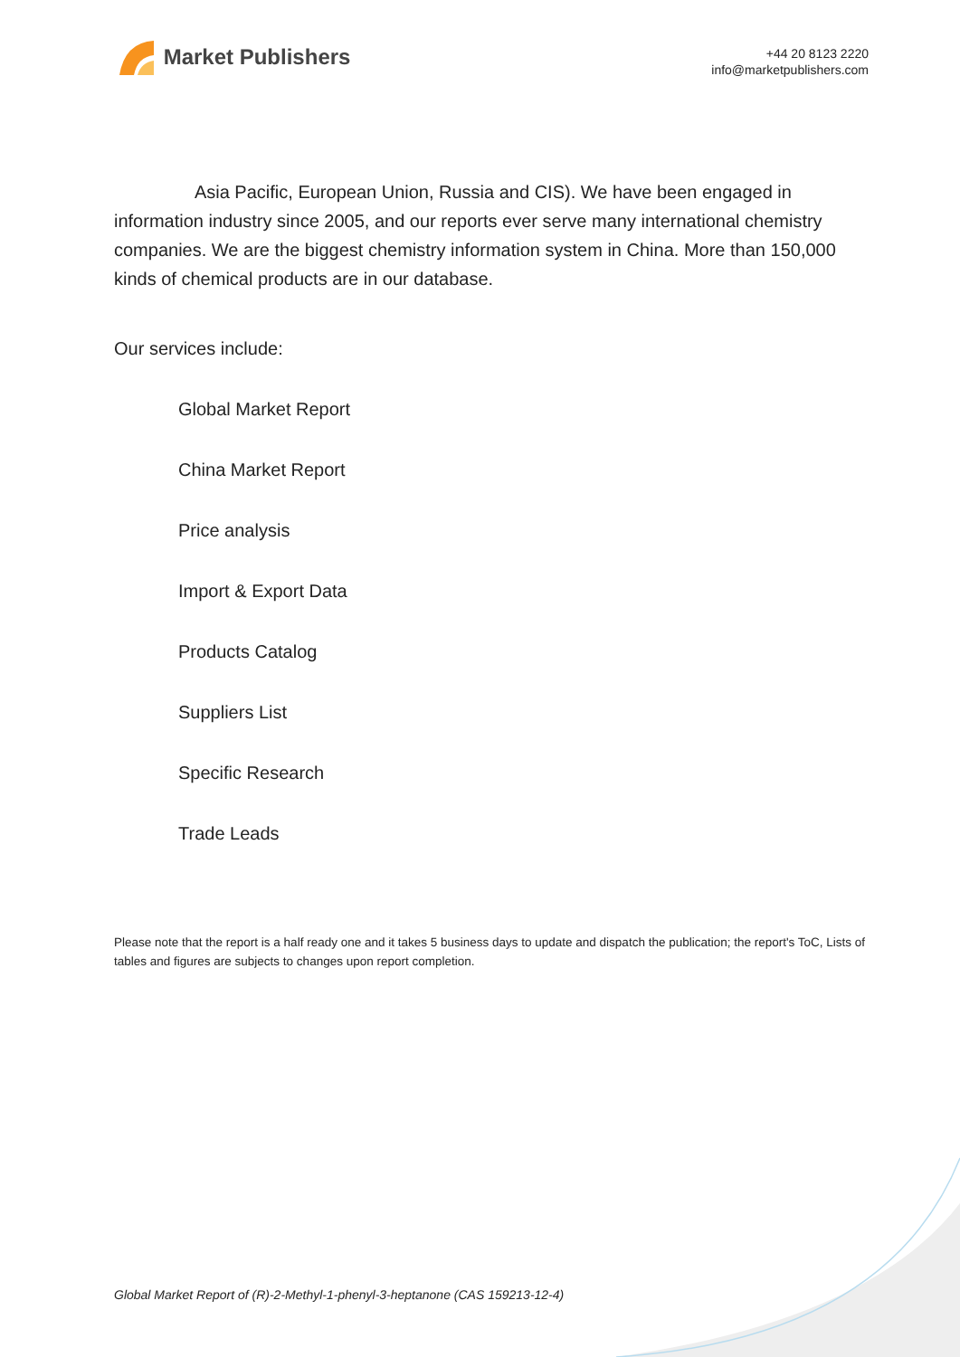Market Publishers
+44 20 8123 2220
info@marketpublishers.com
Asia Pacific, European Union, Russia and CIS). We have been engaged in information industry since 2005, and our reports ever serve many international chemistry companies. We are the biggest chemistry information system in China. More than 150,000 kinds of chemical products are in our database.
Our services include:
Global Market Report
China Market Report
Price analysis
Import & Export Data
Products Catalog
Suppliers List
Specific Research
Trade Leads
Please note that the report is a half ready one and it takes 5 business days to update and dispatch the publication; the report's ToC, Lists of tables and figures are subjects to changes upon report completion.
Global Market Report of (R)-2-Methyl-1-phenyl-3-heptanone (CAS 159213-12-4)